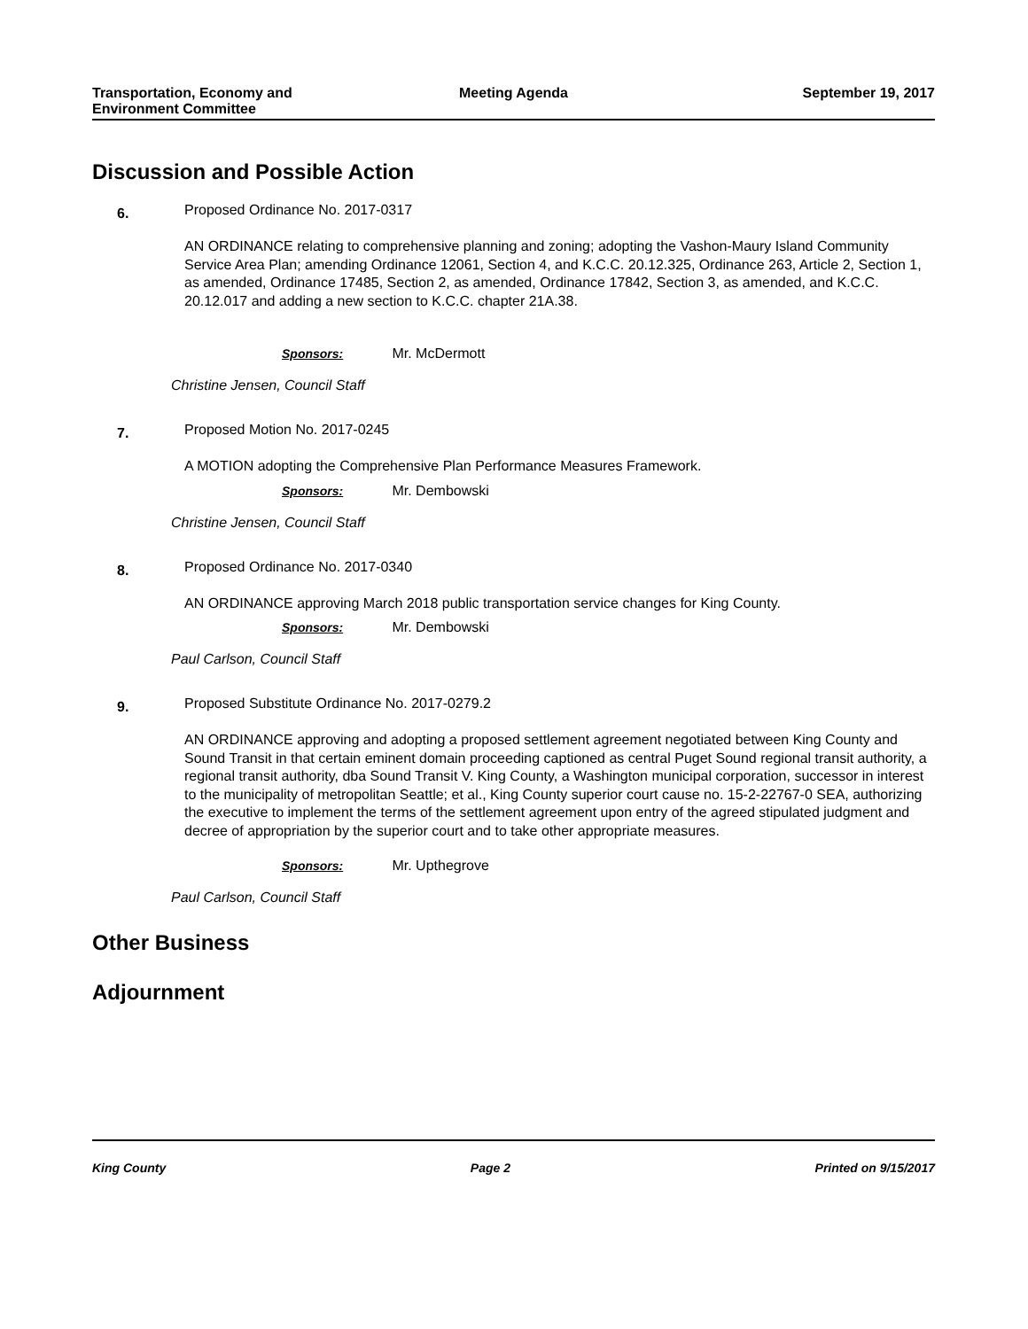Transportation, Economy and
Environment Committee
Meeting Agenda September 19, 2017
Discussion and Possible Action
6.
Proposed Ordinance No. 2017-0317
AN ORDINANCE relating to comprehensive planning and zoning; adopting the Vashon-Maury Island Community Service Area Plan; amending Ordinance 12061, Section 4, and K.C.C. 20.12.325, Ordinance 263, Article 2, Section 1, as amended, Ordinance 17485, Section 2, as amended, Ordinance 17842, Section 3, as amended, and K.C.C. 20.12.017 and adding a new section to K.C.C. chapter 21A.38.
Sponsors: Mr. McDermott
Christine Jensen, Council Staff
7.
Proposed Motion No. 2017-0245
A MOTION adopting the Comprehensive Plan Performance Measures Framework.
Sponsors: Mr. Dembowski
Christine Jensen, Council Staff
8.
Proposed Ordinance No. 2017-0340
AN ORDINANCE approving March 2018 public transportation service changes for King County.
Sponsors: Mr. Dembowski
Paul Carlson, Council Staff
9.
Proposed Substitute Ordinance No. 2017-0279.2
AN ORDINANCE approving and adopting a proposed settlement agreement negotiated between King County and Sound Transit in that certain eminent domain proceeding captioned as central Puget Sound regional transit authority, a regional transit authority, dba Sound Transit V. King County, a Washington municipal corporation, successor in interest to the municipality of metropolitan Seattle; et al., King County superior court cause no. 15-2-22767-0 SEA, authorizing the executive to implement the terms of the settlement agreement upon entry of the agreed stipulated judgment and decree of appropriation by the superior court and to take other appropriate measures.
Sponsors: Mr. Upthegrove
Paul Carlson, Council Staff
Other Business
Adjournment
King County Page 2 Printed on 9/15/2017